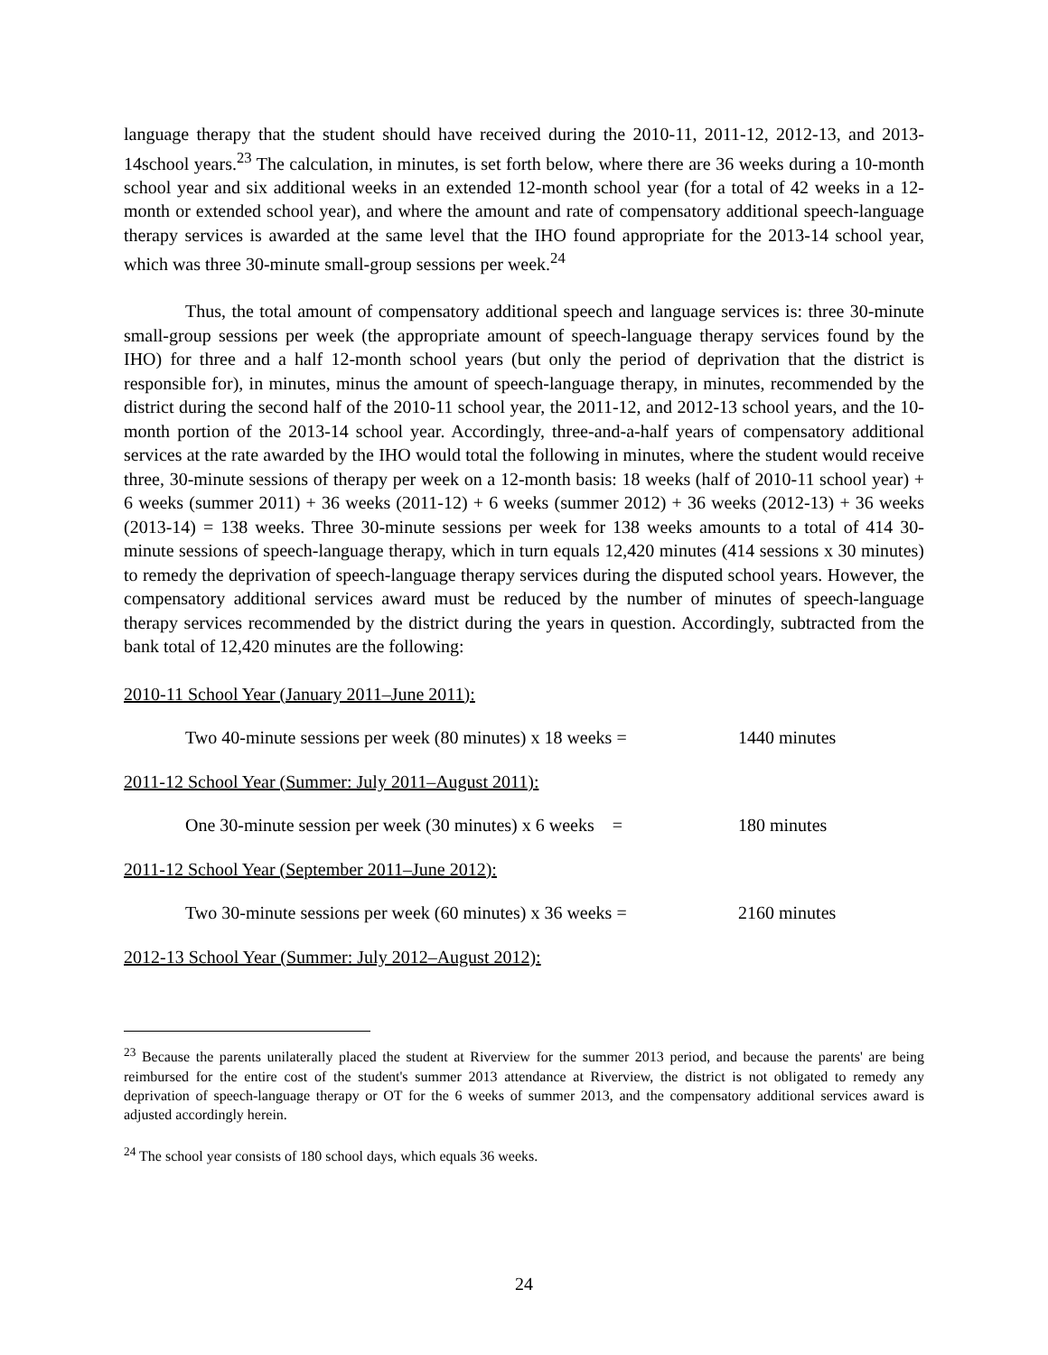language therapy that the student should have received during the 2010-11, 2011-12, 2012-13, and 2013-14school years.<sup>23</sup> The calculation, in minutes, is set forth below, where there are 36 weeks during a 10-month school year and six additional weeks in an extended 12-month school year (for a total of 42 weeks in a 12-month or extended school year), and where the amount and rate of compensatory additional speech-language therapy services is awarded at the same level that the IHO found appropriate for the 2013-14 school year, which was three 30-minute small-group sessions per week.<sup>24</sup>
Thus, the total amount of compensatory additional speech and language services is: three 30-minute small-group sessions per week (the appropriate amount of speech-language therapy services found by the IHO) for three and a half 12-month school years (but only the period of deprivation that the district is responsible for), in minutes, minus the amount of speech-language therapy, in minutes, recommended by the district during the second half of the 2010-11 school year, the 2011-12, and 2012-13 school years, and the 10-month portion of the 2013-14 school year. Accordingly, three-and-a-half years of compensatory additional services at the rate awarded by the IHO would total the following in minutes, where the student would receive three, 30-minute sessions of therapy per week on a 12-month basis: 18 weeks (half of 2010-11 school year) + 6 weeks (summer 2011) + 36 weeks (2011-12) + 6 weeks (summer 2012) + 36 weeks (2012-13) + 36 weeks (2013-14) = 138 weeks. Three 30-minute sessions per week for 138 weeks amounts to a total of 414 30-minute sessions of speech-language therapy, which in turn equals 12,420 minutes (414 sessions x 30 minutes) to remedy the deprivation of speech-language therapy services during the disputed school years. However, the compensatory additional services award must be reduced by the number of minutes of speech-language therapy services recommended by the district during the years in question. Accordingly, subtracted from the bank total of 12,420 minutes are the following:
2010-11 School Year (January 2011–June 2011):
Two 40-minute sessions per week (80 minutes) x 18 weeks = 1440 minutes
2011-12 School Year (Summer: July 2011–August 2011):
One 30-minute session per week (30 minutes) x 6 weeks = 180 minutes
2011-12 School Year (September 2011–June 2012):
Two 30-minute sessions per week (60 minutes) x 36 weeks = 2160 minutes
2012-13 School Year (Summer: July 2012–August 2012):
<sup>23</sup> Because the parents unilaterally placed the student at Riverview for the summer 2013 period, and because the parents' are being reimbursed for the entire cost of the student's summer 2013 attendance at Riverview, the district is not obligated to remedy any deprivation of speech-language therapy or OT for the 6 weeks of summer 2013, and the compensatory additional services award is adjusted accordingly herein.
<sup>24</sup> The school year consists of 180 school days, which equals 36 weeks.
24